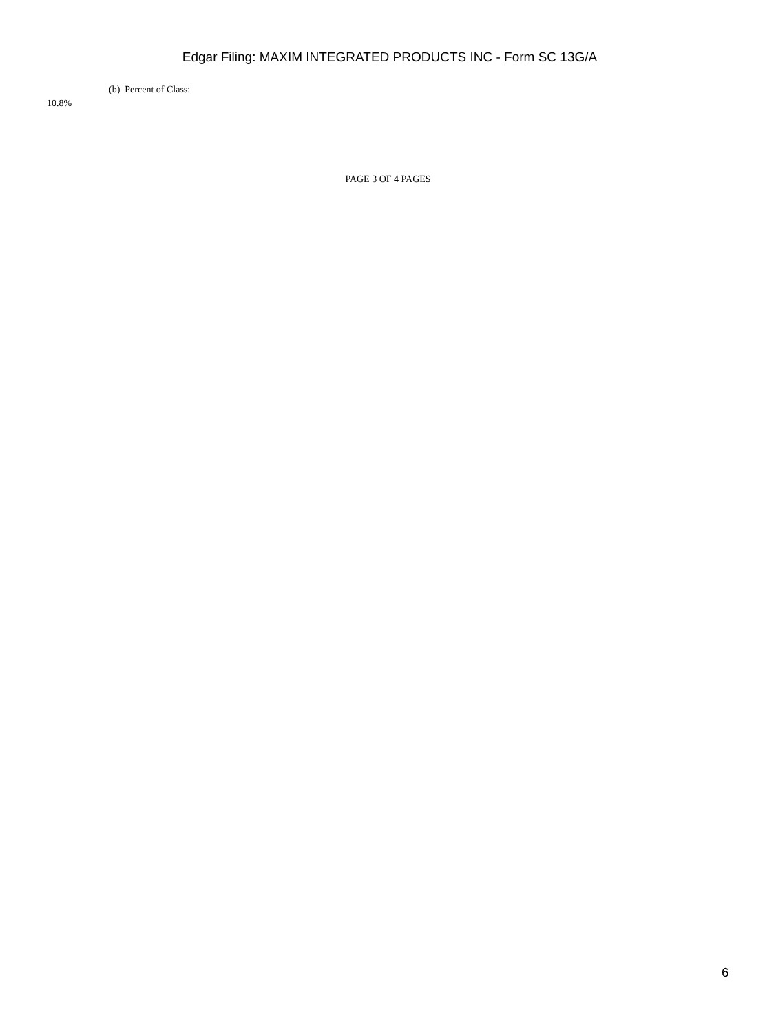Edgar Filing: MAXIM INTEGRATED PRODUCTS INC - Form SC 13G/A
(b) Percent of Class:
10.8%
PAGE 3 OF 4 PAGES
6